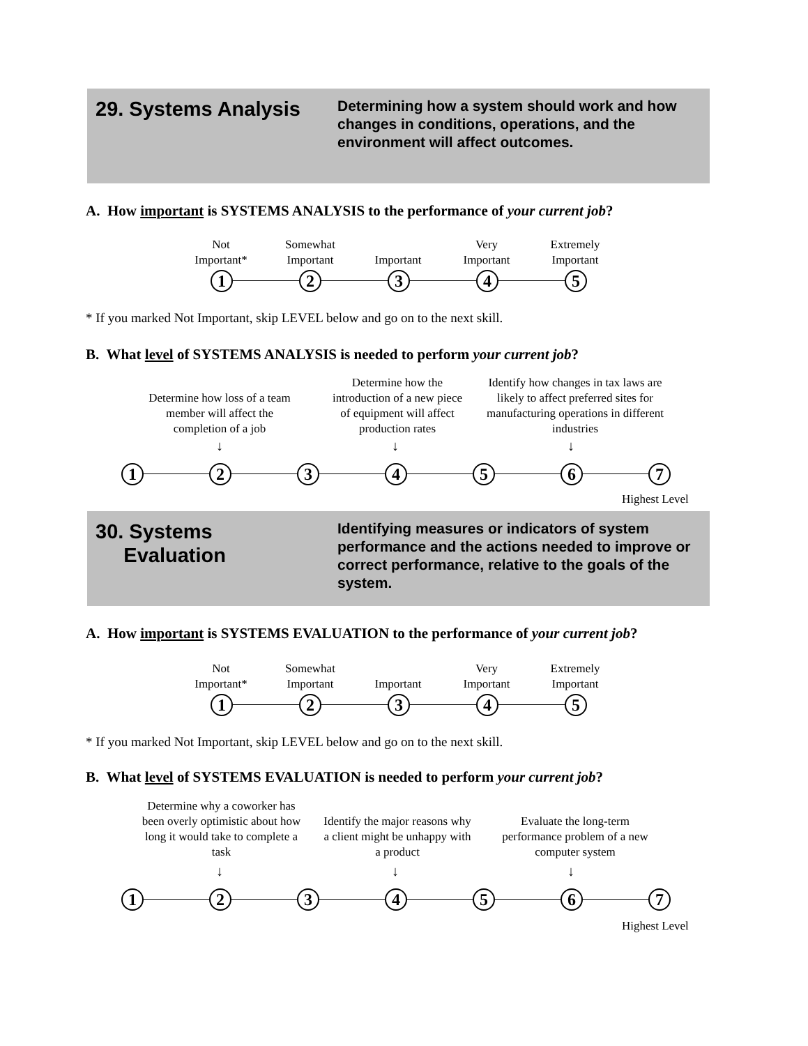29. Systems Analysis
Determining how a system should work and how changes in conditions, operations, and the environment will affect outcomes.
A. How important is SYSTEMS ANALYSIS to the performance of your current job?
Not
Important*
Somewhat
Important
Important
Very
Important
Extremely
Important
1 2 3 4 5
* If you marked Not Important, skip LEVEL below and go on to the next skill.
B. What level of SYSTEMS ANALYSIS is needed to perform your current job?
Determine how loss of a team member will affect the completion of a job
Determine how the introduction of a new piece of equipment will affect production rates
Identify how changes in tax laws are likely to affect preferred sites for manufacturing operations in different industries
↓ ↓ ↓
1 2 3 4 5 6 7
Highest Level
30. Systems
Evaluation
Identifying measures or indicators of system performance and the actions needed to improve or correct performance, relative to the goals of the system.
A. How important is SYSTEMS EVALUATION to the performance of your current job?
Not
Important*
Somewhat
Important
Important
Very
Important
Extremely
Important
1 2 3 4 5
* If you marked Not Important, skip LEVEL below and go on to the next skill.
B. What level of SYSTEMS EVALUATION is needed to perform your current job?
Determine why a coworker has been overly optimistic about how long it would take to complete a task
Identify the major reasons why a client might be unhappy with a product
Evaluate the long-term performance problem of a new computer system
↓ ↓ ↓
1 2 3 4 5 6 7
Highest Level